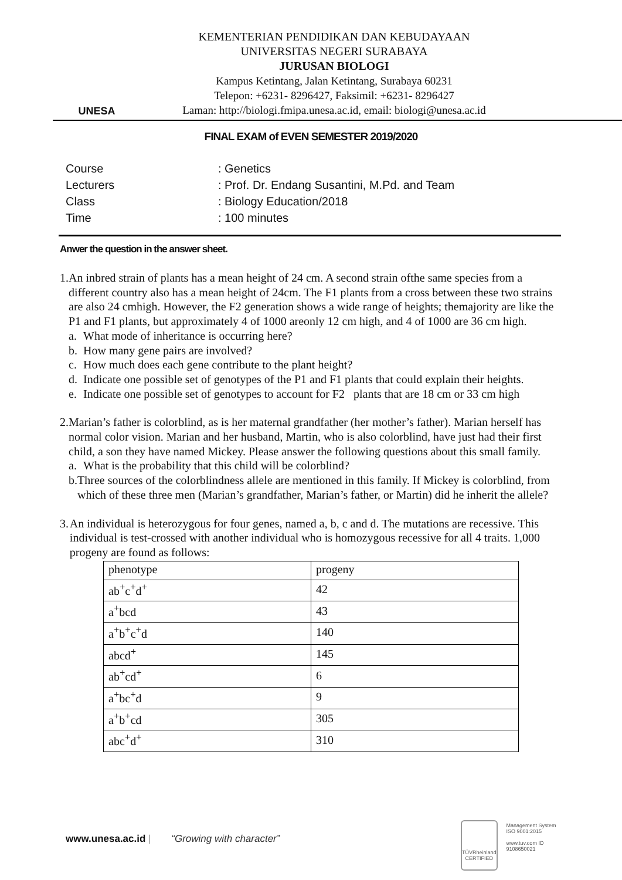UNESA
KEMENTERIAN PENDIDIKAN DAN KEBUDAYAAN
UNIVERSITAS NEGERI SURABAYA
JURUSAN BIOLOGI
Kampus Ketintang, Jalan Ketintang, Surabaya 60231
Telepon: +6231- 8296427, Faksimil: +6231- 8296427
Laman: http://biologi.fmipa.unesa.ac.id, email: biologi@unesa.ac.id
FINAL EXAM of EVEN SEMESTER 2019/2020
| Course | : Genetics |
| Lecturers | : Prof. Dr. Endang Susantini, M.Pd. and Team |
| Class | : Biology Education/2018 |
| Time | : 100 minutes |
Anwer the question in the answer sheet.
1. An inbred strain of plants has a mean height of 24 cm. A second strain ofthe same species from a different country also has a mean height of 24cm. The F1 plants from a cross between these two strains are also 24 cmhigh. However, the F2 generation shows a wide range of heights; themajority are like the P1 and F1 plants, but approximately 4 of 1000 areonly 12 cm high, and 4 of 1000 are 36 cm high.
a. What mode of inheritance is occurring here?
b. How many gene pairs are involved?
c. How much does each gene contribute to the plant height?
d. Indicate one possible set of genotypes of the P1 and F1 plants that could explain their heights.
e. Indicate one possible set of genotypes to account for F2 plants that are 18 cm or 33 cm high
2. Marian’s father is colorblind, as is her maternal grandfather (her mother’s father). Marian herself has normal color vision. Marian and her husband, Martin, who is also colorblind, have just had their first child, a son they have named Mickey. Please answer the following questions about this small family.
a. What is the probability that this child will be colorblind?
b. Three sources of the colorblindness allele are mentioned in this family. If Mickey is colorblind, from which of these three men (Marian’s grandfather, Marian’s father, or Martin) did he inherit the allele?
3. An individual is heterozygous for four genes, named a, b, c and d. The mutations are recessive. This individual is test-crossed with another individual who is homozygous recessive for all 4 traits. 1,000 progeny are found as follows:
| phenotype | progeny |
| ab<sup>+</sup>c<sup>+</sup>d<sup>+</sup> | 42 |
| a<sup>+</sup>bcd | 43 |
| a<sup>+</sup>b<sup>+</sup>c<sup>+</sup>d | 140 |
| abcd<sup>+</sup> | 145 |
| ab<sup>+</sup>cd<sup>+</sup> | 6 |
| a<sup>+</sup>bc<sup>+</sup>d | 9 |
| a<sup>+</sup>b<sup>+</sup>cd | 305 |
| abc<sup>+</sup>d<sup>+</sup> | 310 |
www.unesa.ac.id | “Growing with character”
TÜVRheinland CERTIFIED
Management System ISO 9001:2015
www.tuv.com ID 9108650021